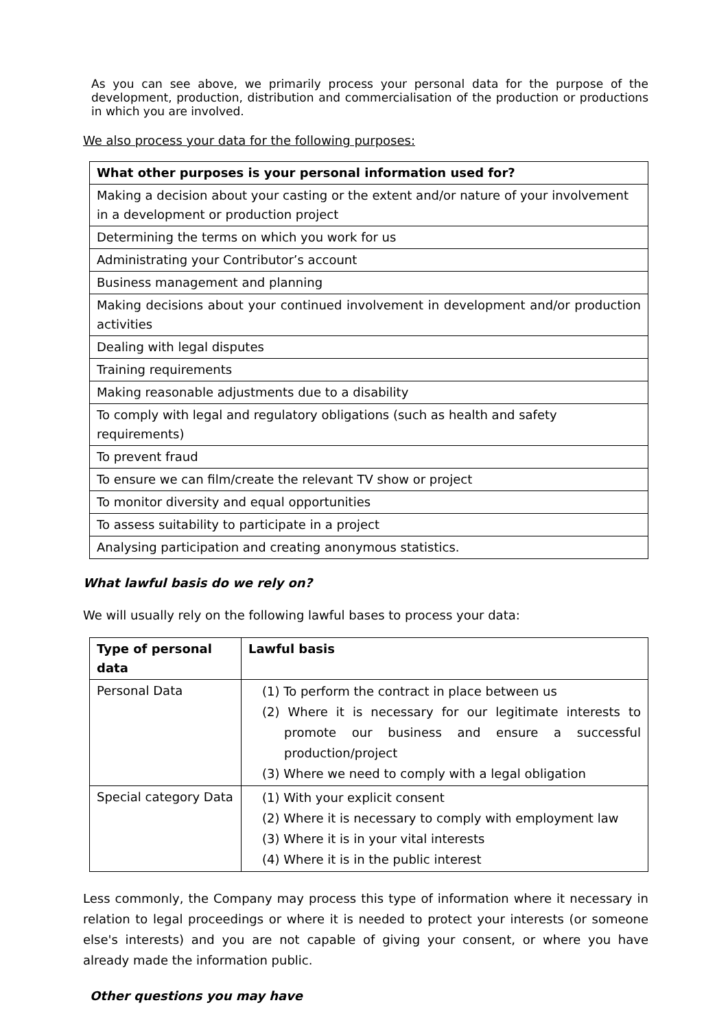As you can see above, we primarily process your personal data for the purpose of the development, production, distribution and commercialisation of the production or productions in which you are involved.
We also process your data for the following purposes:
| What other purposes is your personal information used for? |
| --- |
| Making a decision about your casting or the extent and/or nature of your involvement in a development or production project |
| Determining the terms on which you work for us |
| Administrating your Contributor’s account |
| Business management and planning |
| Making decisions about your continued involvement in development and/or production activities |
| Dealing with legal disputes |
| Training requirements |
| Making reasonable adjustments due to a disability |
| To comply with legal and regulatory obligations (such as health and safety requirements) |
| To prevent fraud |
| To ensure we can film/create the relevant TV show or project |
| To monitor diversity and equal opportunities |
| To assess suitability to participate in a project |
| Analysing participation and creating anonymous statistics. |
What lawful basis do we rely on?
We will usually rely on the following lawful bases to process your data:
| Type of personal data | Lawful basis |
| --- | --- |
| Personal Data | (1) To perform the contract in place between us (2) Where it is necessary for our legitimate interests to promote our business and ensure a successful production/project (3) Where we need to comply with a legal obligation |
| Special category Data | (1) With your explicit consent (2) Where it is necessary to comply with employment law (3) Where it is in your vital interests (4) Where it is in the public interest |
Less commonly, the Company may process this type of information where it necessary in relation to legal proceedings or where it is needed to protect your interests (or someone else's interests) and you are not capable of giving your consent, or where you have already made the information public.
Other questions you may have